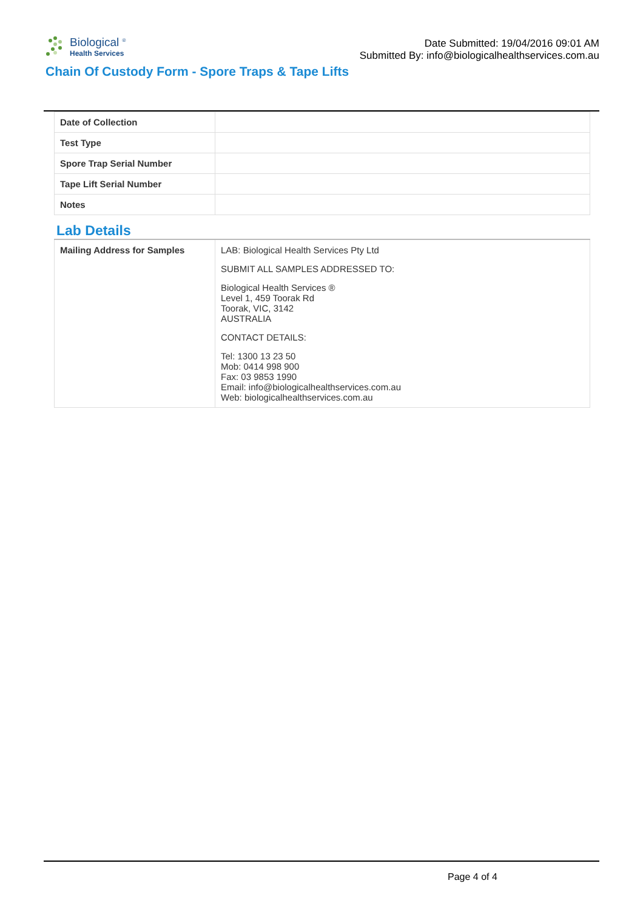Biological <sup>®</sup>
Health Services
Date Submitted: 19/04/2016 09:01 AM
Submitted By: info@biologicalhealthservices.com.au
Chain Of Custody Form - Spore Traps & Tape Lifts
| Date of Collection | |
| Test Type | |
| Spore Trap Serial Number | |
| Tape Lift Serial Number | |
| Notes | |
Lab Details
| Mailing Address for Samples | LAB: Biological Health Services Pty Ltd SUBMIT ALL SAMPLES ADDRESSED TO: Biological Health Services ® Level 1, 459 Toorak Rd Toorak, VIC, 3142 AUSTRALIA CONTACT DETAILS: Tel: 1300 13 23 50 Mob: 0414 998 900 Fax: 03 9853 1990 Email: info@biologicalhealthservices.com.au Web: biologicalhealthservices.com.au |
Page 4 of 4